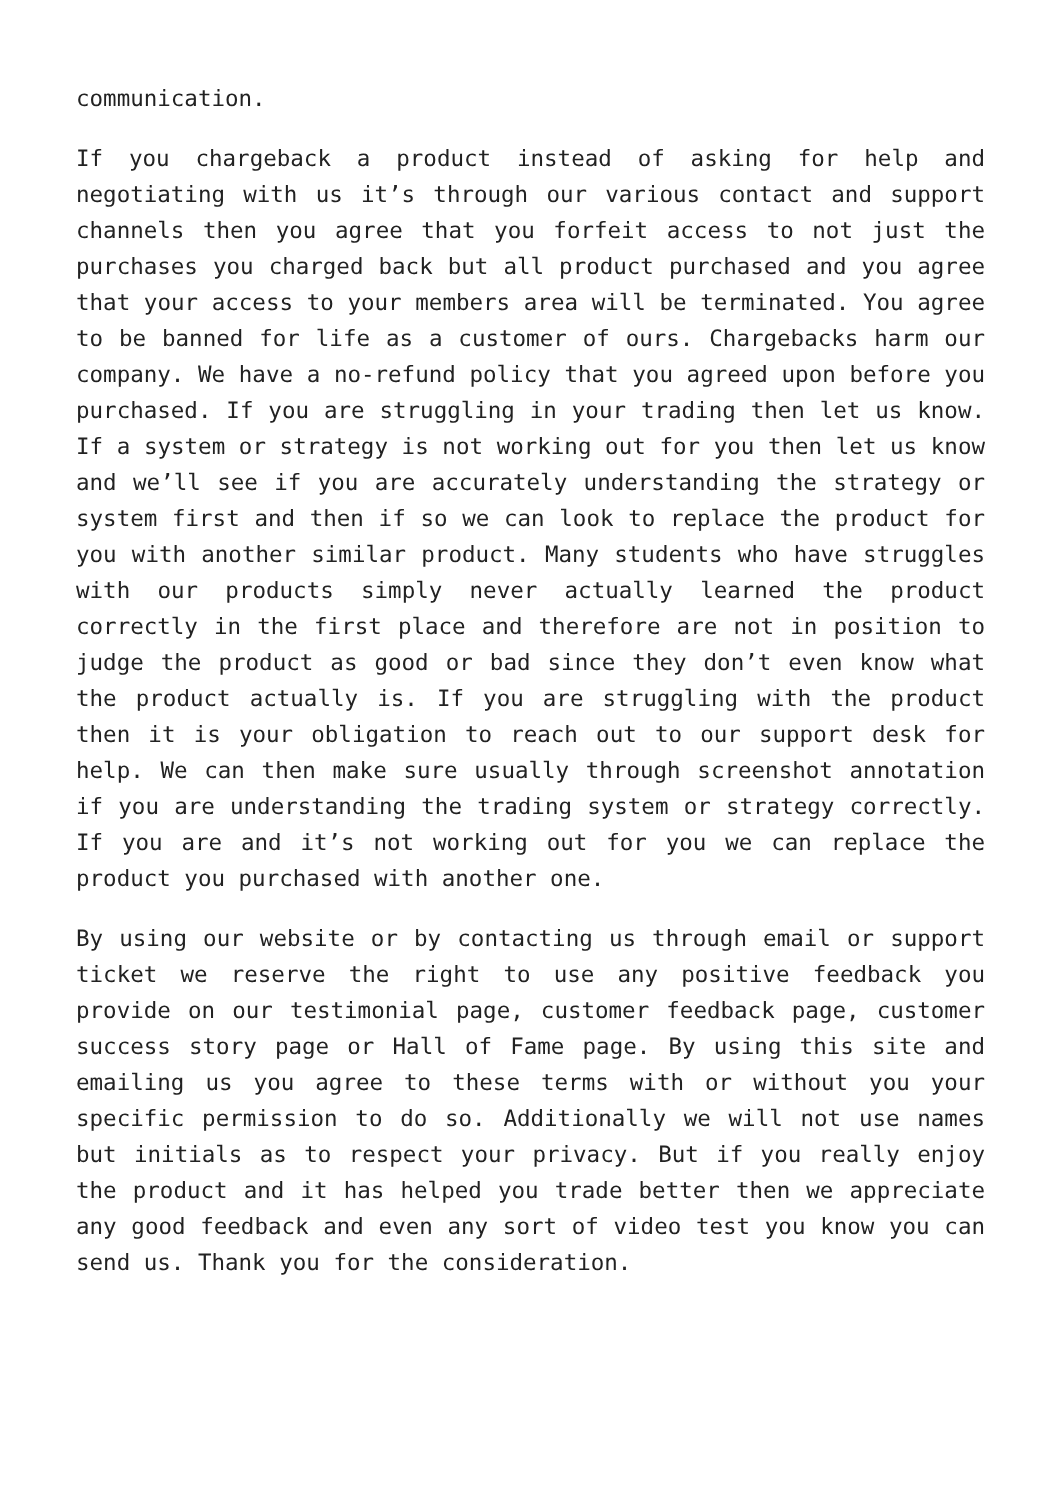communication.
If you chargeback a product instead of asking for help and negotiating with us it’s through our various contact and support channels then you agree that you forfeit access to not just the purchases you charged back but all product purchased and you agree that your access to your members area will be terminated. You agree to be banned for life as a customer of ours. Chargebacks harm our company. We have a no-refund policy that you agreed upon before you purchased. If you are struggling in your trading then let us know. If a system or strategy is not working out for you then let us know and we’ll see if you are accurately understanding the strategy or system first and then if so we can look to replace the product for you with another similar product. Many students who have struggles with our products simply never actually learned the product correctly in the first place and therefore are not in position to judge the product as good or bad since they don’t even know what the product actually is. If you are struggling with the product then it is your obligation to reach out to our support desk for help. We can then make sure usually through screenshot annotation if you are understanding the trading system or strategy correctly. If you are and it’s not working out for you we can replace the product you purchased with another one.
By using our website or by contacting us through email or support ticket we reserve the right to use any positive feedback you provide on our testimonial page, customer feedback page, customer success story page or Hall of Fame page. By using this site and emailing us you agree to these terms with or without you your specific permission to do so. Additionally we will not use names but initials as to respect your privacy. But if you really enjoy the product and it has helped you trade better then we appreciate any good feedback and even any sort of video test you know you can send us. Thank you for the consideration.